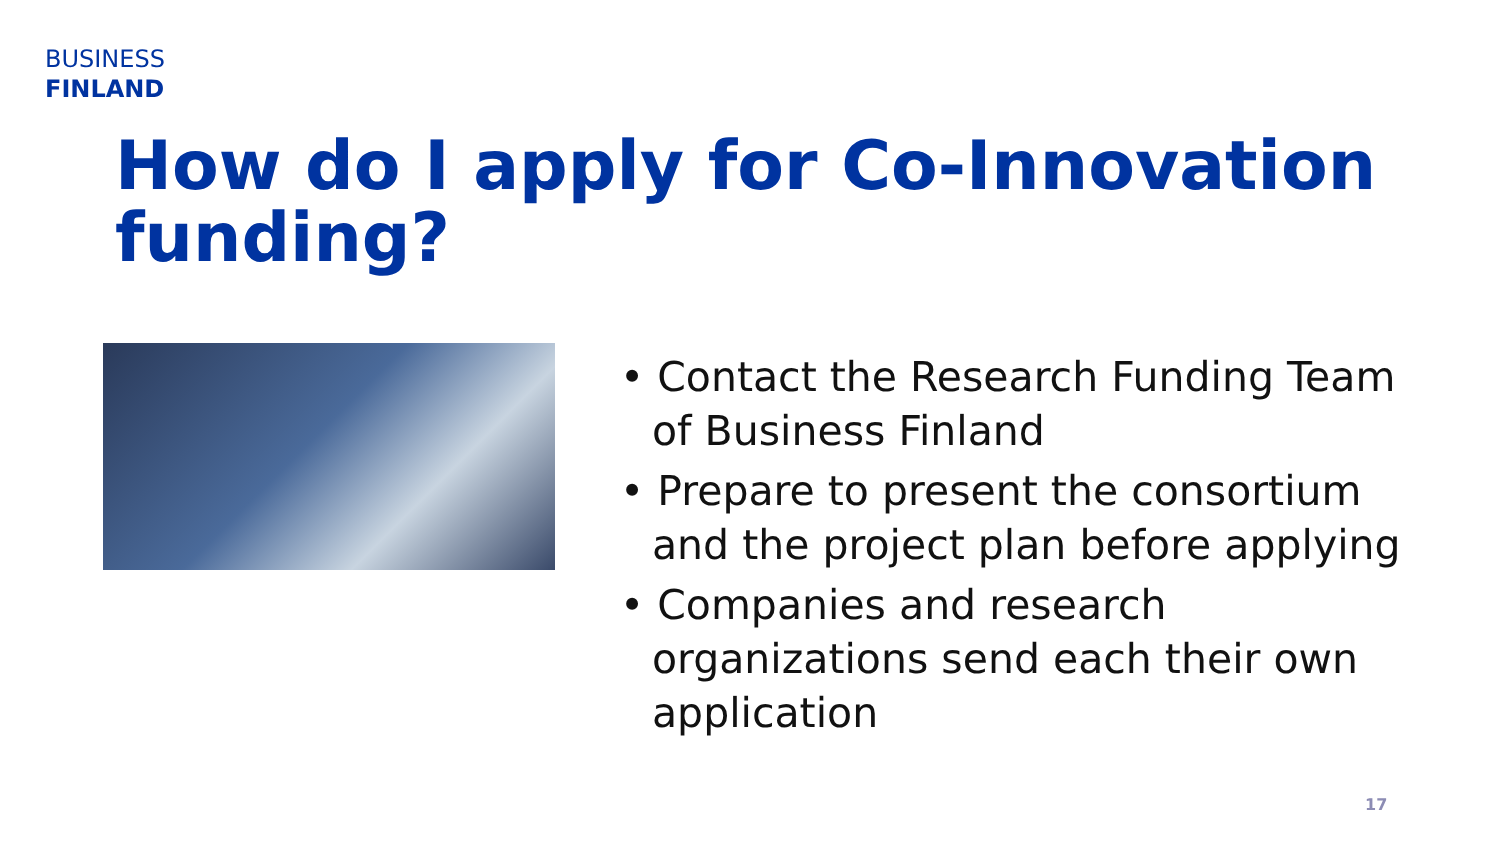BUSINESS
FINLAND
How do I apply for Co-Innovation funding?
• Contact the Research Funding Team of Business Finland
• Prepare to present the consortium and the project plan before applying
• Companies and research organizations send each their own application
17